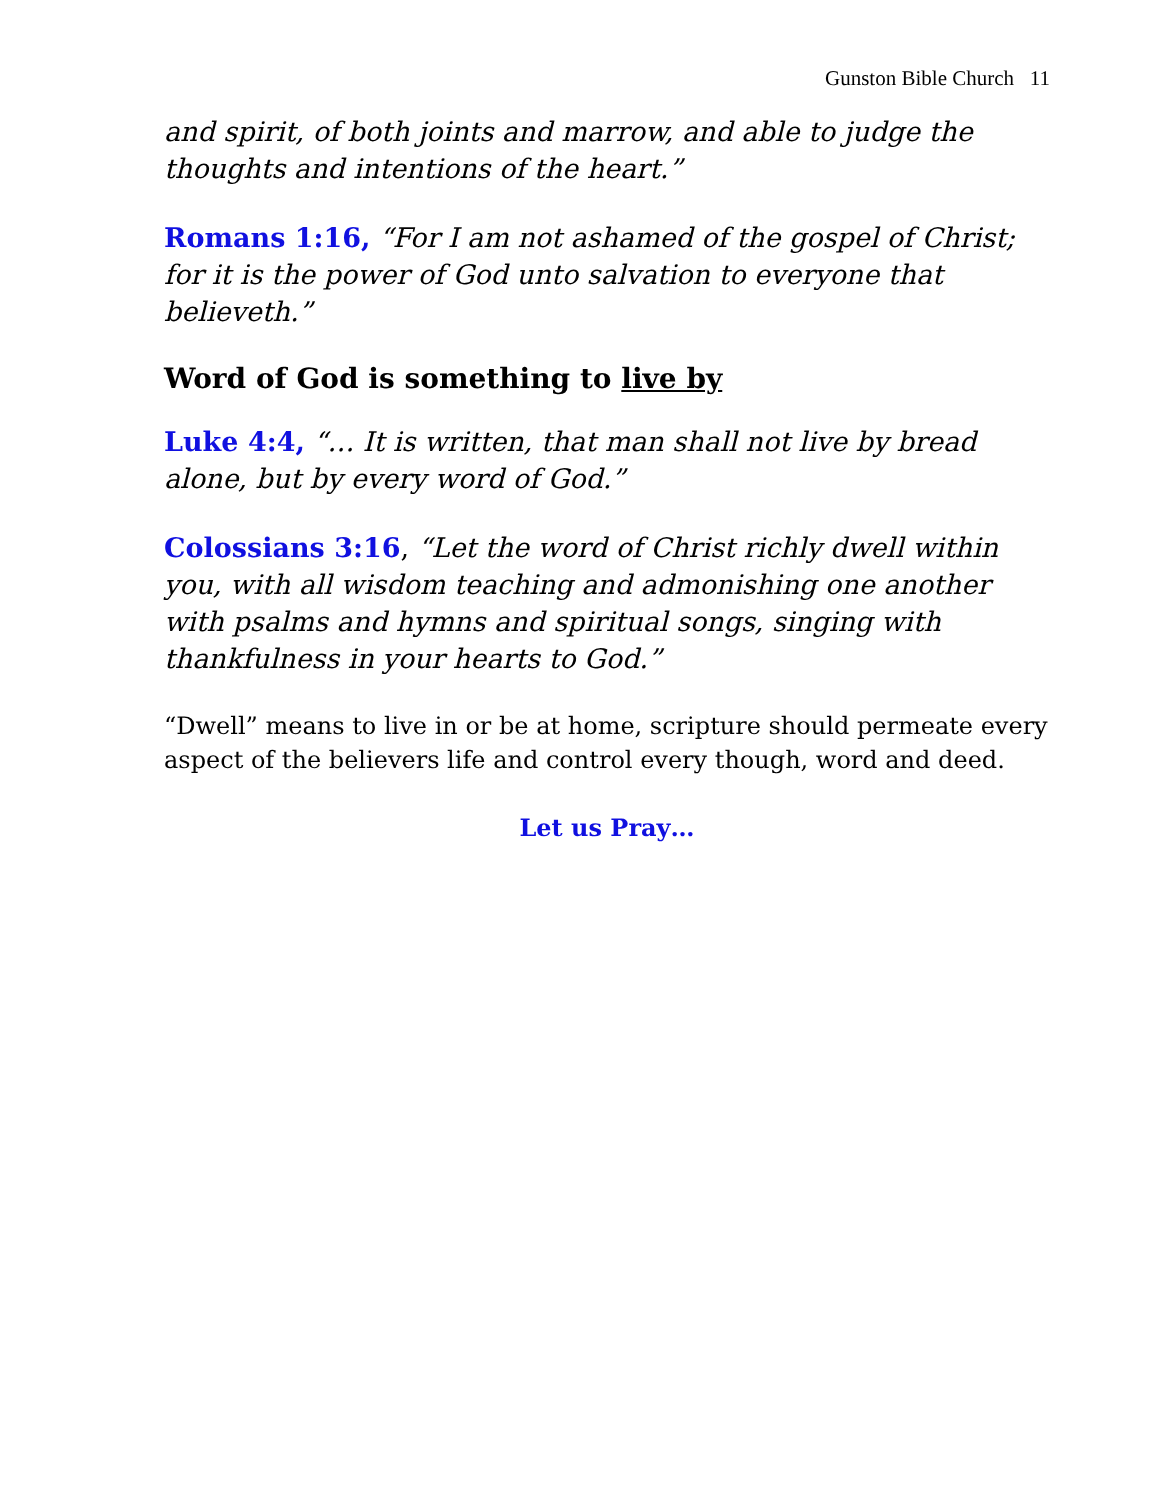Gunston Bible Church 11
and spirit, of both joints and marrow, and able to judge the thoughts and intentions of the heart.”
Romans 1:16, “For I am not ashamed of the gospel of Christ; for it is the power of God unto salvation to everyone that believeth.”
Word of God is something to live by
Luke 4:4, “… It is written, that man shall not live by bread alone, but by every word of God.”
Colossians 3:16, “Let the word of Christ richly dwell within you, with all wisdom teaching and admonishing one another with psalms and hymns and spiritual songs, singing with thankfulness in your hearts to God.”
“Dwell” means to live in or be at home, scripture should permeate every aspect of the believers life and control every though, word and deed.
Let us Pray…